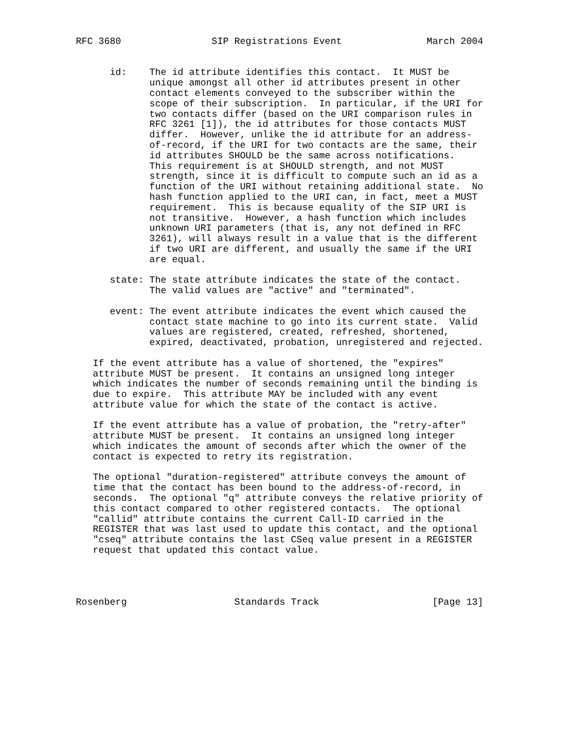RFC 3680                SIP Registrations Event               March 2004


      id:    The id attribute identifies this contact.  It MUST be
             unique amongst all other id attributes present in other
             contact elements conveyed to the subscriber within the
             scope of their subscription.  In particular, if the URI for
             two contacts differ (based on the URI comparison rules in
             RFC 3261 [1]), the id attributes for those contacts MUST
             differ.  However, unlike the id attribute for an address-
             of-record, if the URI for two contacts are the same, their
             id attributes SHOULD be the same across notifications.
             This requirement is at SHOULD strength, and not MUST
             strength, since it is difficult to compute such an id as a
             function of the URI without retaining additional state.  No
             hash function applied to the URI can, in fact, meet a MUST
             requirement.  This is because equality of the SIP URI is
             not transitive.  However, a hash function which includes
             unknown URI parameters (that is, any not defined in RFC
             3261), will always result in a value that is the different
             if two URI are different, and usually the same if the URI
             are equal.

      state: The state attribute indicates the state of the contact.
             The valid values are "active" and "terminated".

      event: The event attribute indicates the event which caused the
             contact state machine to go into its current state.  Valid
             values are registered, created, refreshed, shortened,
             expired, deactivated, probation, unregistered and rejected.

   If the event attribute has a value of shortened, the "expires"
   attribute MUST be present.  It contains an unsigned long integer
   which indicates the number of seconds remaining until the binding is
   due to expire.  This attribute MAY be included with any event
   attribute value for which the state of the contact is active.

   If the event attribute has a value of probation, the "retry-after"
   attribute MUST be present.  It contains an unsigned long integer
   which indicates the amount of seconds after which the owner of the
   contact is expected to retry its registration.

   The optional "duration-registered" attribute conveys the amount of
   time that the contact has been bound to the address-of-record, in
   seconds.  The optional "q" attribute conveys the relative priority of
   this contact compared to other registered contacts.  The optional
   "callid" attribute contains the current Call-ID carried in the
   REGISTER that was last used to update this contact, and the optional
   "cseq" attribute contains the last CSeq value present in a REGISTER
   request that updated this contact value.




Rosenberg                   Standards Track                    [Page 13]